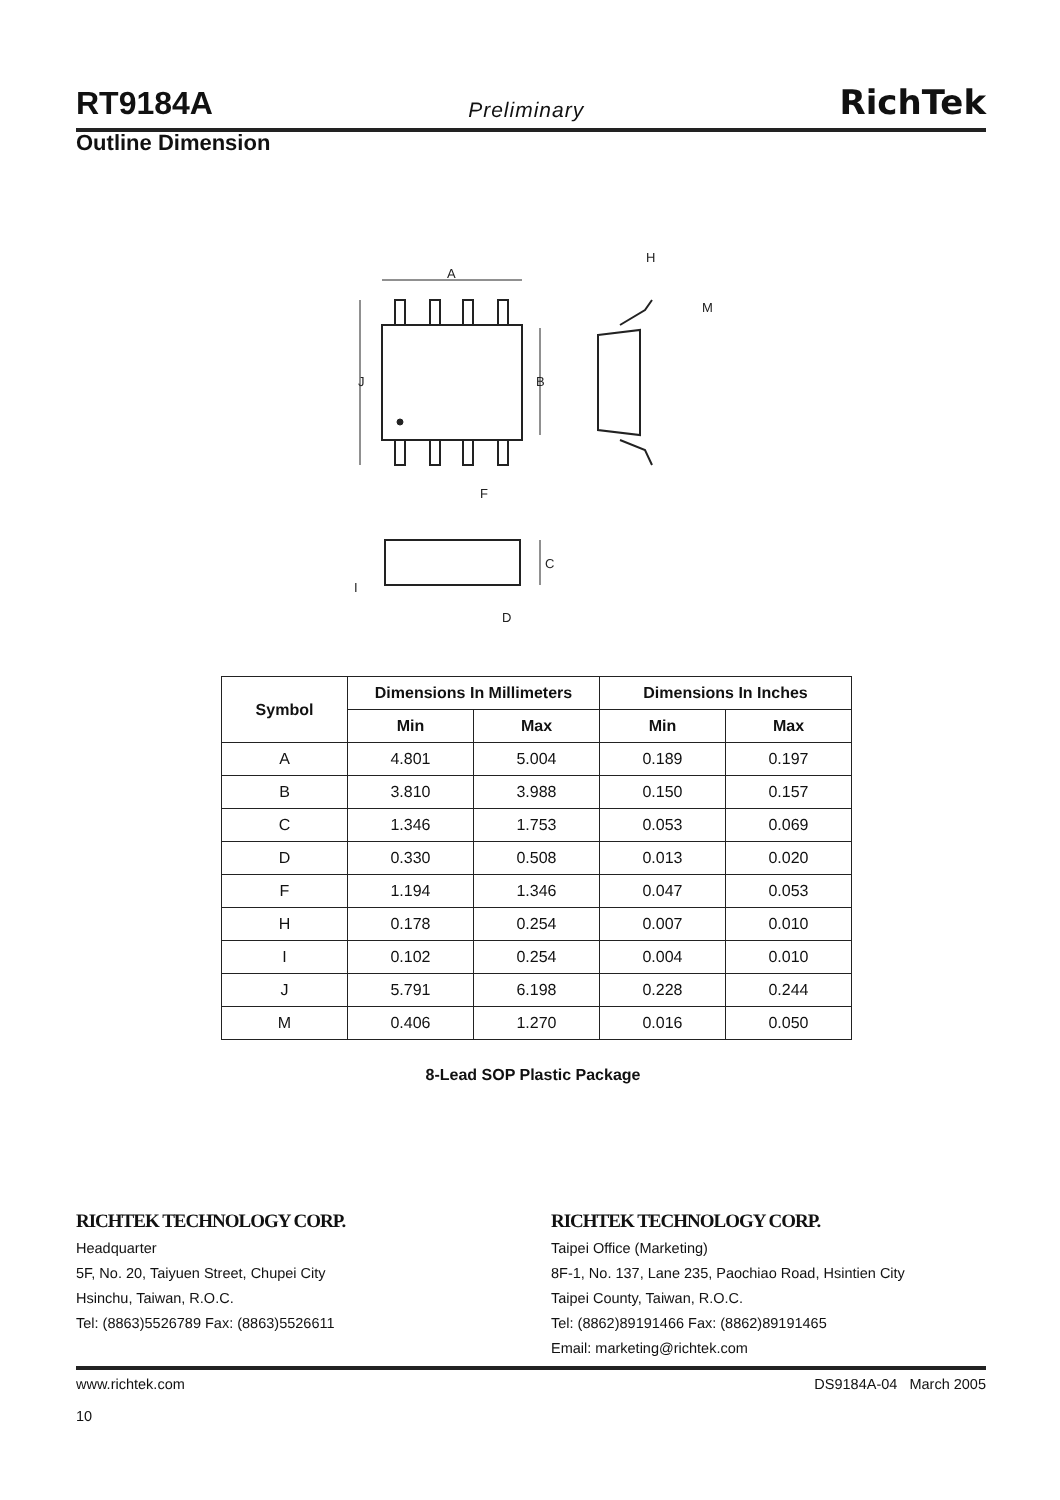RT9184A Preliminary RichTek
Outline Dimension
A
J
B
F
H
M
C
I
D
| Symbol | Dimensions In Millimeters | | Dimensions In Inches | |
| --- | --- | --- | --- | --- |
| | Min | Max | Min | Max |
| A | 4.801 | 5.004 | 0.189 | 0.197 |
| B | 3.810 | 3.988 | 0.150 | 0.157 |
| C | 1.346 | 1.753 | 0.053 | 0.069 |
| D | 0.330 | 0.508 | 0.013 | 0.020 |
| F | 1.194 | 1.346 | 0.047 | 0.053 |
| H | 0.178 | 0.254 | 0.007 | 0.010 |
| I | 0.102 | 0.254 | 0.004 | 0.010 |
| J | 5.791 | 6.198 | 0.228 | 0.244 |
| M | 0.406 | 1.270 | 0.016 | 0.050 |
8-Lead SOP Plastic Package
RICHTEK TECHNOLOGY CORP.
Headquarter
5F, No. 20, Taiyuen Street, Chupei City
Hsinchu, Taiwan, R.O.C.
Tel: (8863)5526789 Fax: (8863)5526611
RICHTEK TECHNOLOGY CORP.
Taipei Office (Marketing)
8F-1, No. 137, Lane 235, Paochiao Road, Hsintien City
Taipei County, Taiwan, R.O.C.
Tel: (8862)89191466 Fax: (8862)89191465
Email: marketing@richtek.com
www.richtek.com
10 DS9184A-04 March 2005